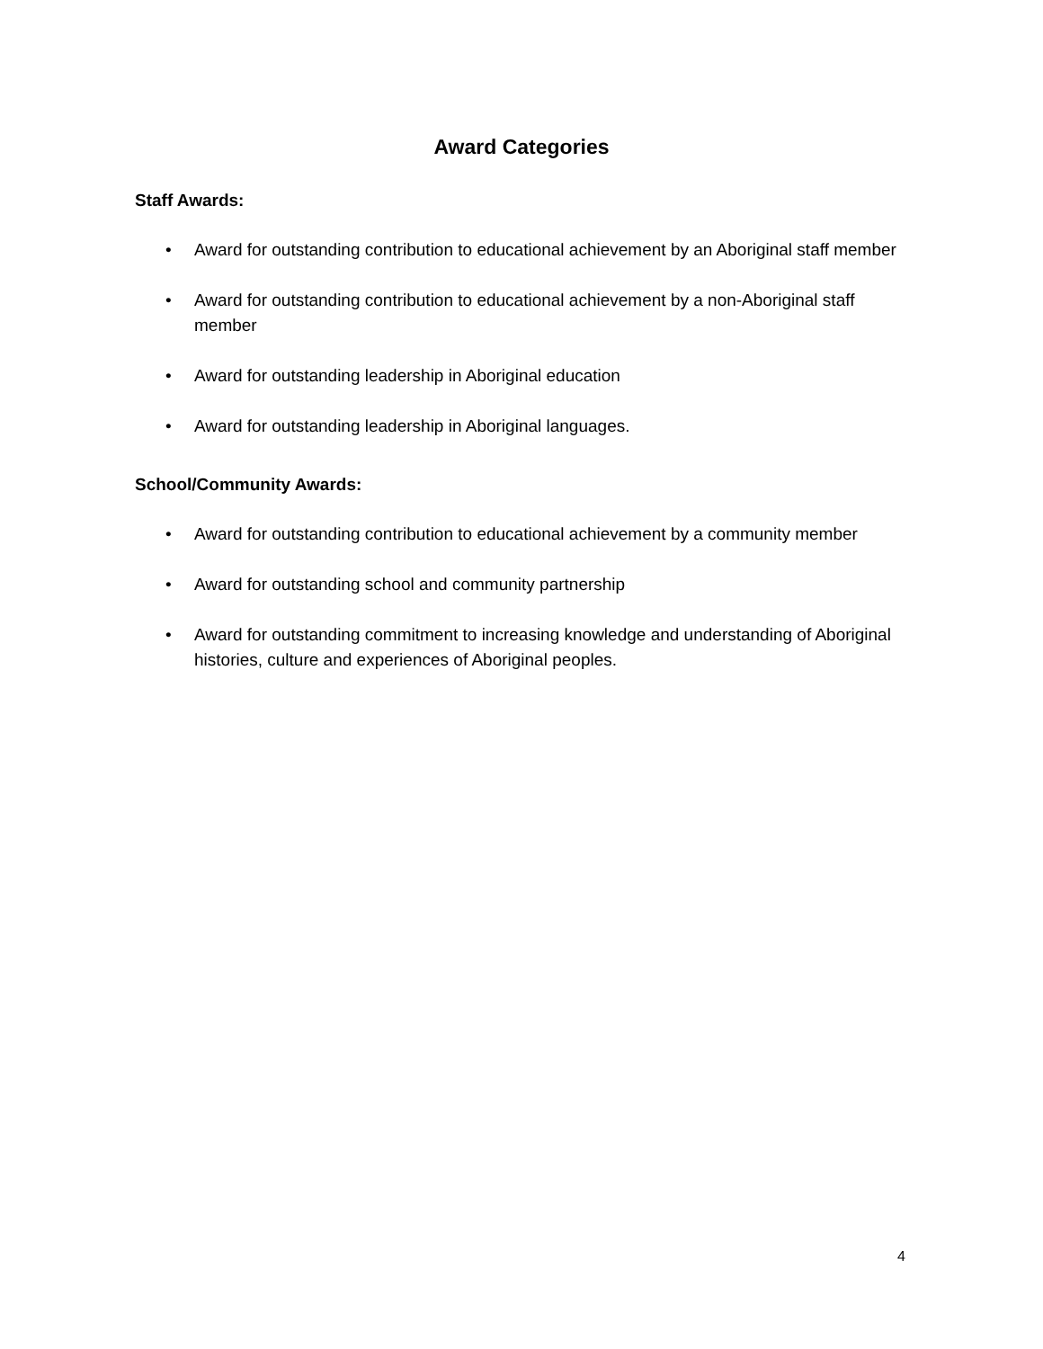Award Categories
Staff Awards:
• Award for outstanding contribution to educational achievement by an Aboriginal staff member
• Award for outstanding contribution to educational achievement by a non-Aboriginal staff member
• Award for outstanding leadership in Aboriginal education
• Award for outstanding leadership in Aboriginal languages.
School/Community Awards:
• Award for outstanding contribution to educational achievement by a community member
• Award for outstanding school and community partnership
• Award for outstanding commitment to increasing knowledge and understanding of Aboriginal histories, culture and experiences of Aboriginal peoples.
4